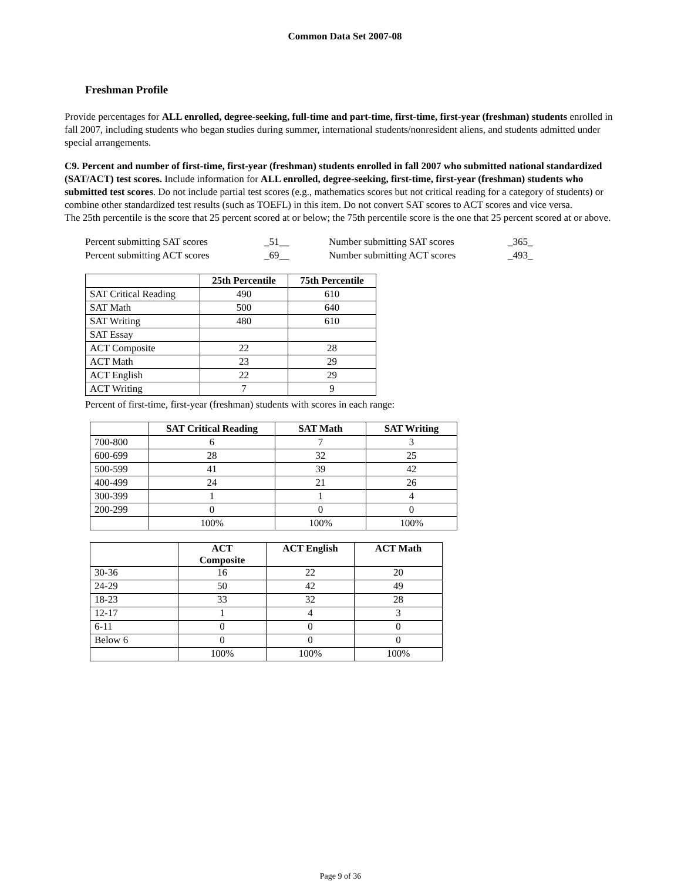Common Data Set 2007-08
Freshman Profile
Provide percentages for ALL enrolled, degree-seeking, full-time and part-time, first-time, first-year (freshman) students enrolled in fall 2007, including students who began studies during summer, international students/nonresident aliens, and students admitted under special arrangements.
C9. Percent and number of first-time, first-year (freshman) students enrolled in fall 2007 who submitted national standardized (SAT/ACT) test scores. Include information for ALL enrolled, degree-seeking, first-time, first-year (freshman) students who submitted test scores. Do not include partial test scores (e.g., mathematics scores but not critical reading for a category of students) or combine other standardized test results (such as TOEFL) in this item. Do not convert SAT scores to ACT scores and vice versa.
The 25th percentile is the score that 25 percent scored at or below; the 75th percentile score is the one that 25 percent scored at or above.
Percent submitting SAT scores _51__ Number submitting SAT scores _365_ Percent submitting ACT scores _69__ Number submitting ACT scores _493_
| | 25th Percentile | 75th Percentile |
| --- | --- | --- |
| SAT Critical Reading | 490 | 610 |
| SAT Math | 500 | 640 |
| SAT Writing | 480 | 610 |
| SAT Essay | | |
| ACT Composite | 22 | 28 |
| ACT Math | 23 | 29 |
| ACT English | 22 | 29 |
| ACT Writing | 7 | 9 |
Percent of first-time, first-year (freshman) students with scores in each range:
| | SAT Critical Reading | SAT Math | SAT Writing |
| --- | --- | --- | --- |
| 700-800 | 6 | 7 | 3 |
| 600-699 | 28 | 32 | 25 |
| 500-599 | 41 | 39 | 42 |
| 400-499 | 24 | 21 | 26 |
| 300-399 | 1 | 1 | 4 |
| 200-299 | 0 | 0 | 0 |
| | 100% | 100% | 100% |
| | ACT Composite | ACT English | ACT Math |
| --- | --- | --- | --- |
| 30-36 | 16 | 22 | 20 |
| 24-29 | 50 | 42 | 49 |
| 18-23 | 33 | 32 | 28 |
| 12-17 | 1 | 4 | 3 |
| 6-11 | 0 | 0 | 0 |
| Below 6 | 0 | 0 | 0 |
| | 100% | 100% | 100% |
Page 9 of 36